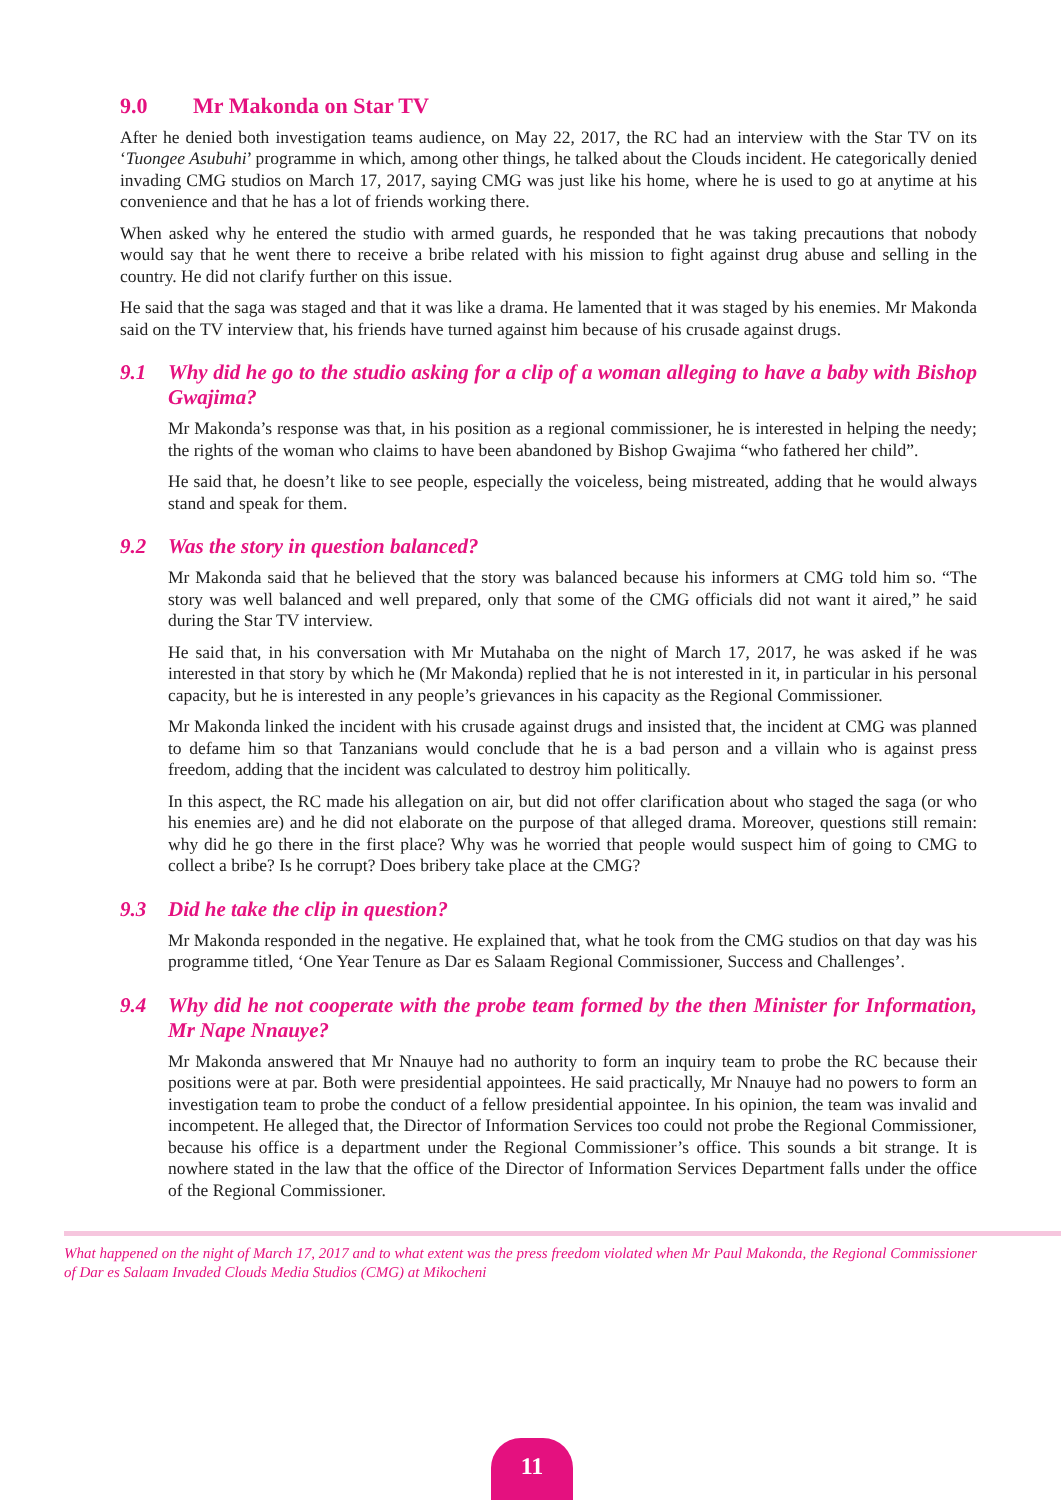9.0 Mr Makonda on Star TV
After he denied both investigation teams audience, on May 22, 2017, the RC had an interview with the Star TV on its ‘Tuongee Asubuhi’ programme in which, among other things, he talked about the Clouds incident. He categorically denied invading CMG studios on March 17, 2017, saying CMG was just like his home, where he is used to go at anytime at his convenience and that he has a lot of friends working there.
When asked why he entered the studio with armed guards, he responded that he was taking precautions that nobody would say that he went there to receive a bribe related with his mission to fight against drug abuse and selling in the country. He did not clarify further on this issue.
He said that the saga was staged and that it was like a drama. He lamented that it was staged by his enemies. Mr Makonda said on the TV interview that, his friends have turned against him because of his crusade against drugs.
9.1 Why did he go to the studio asking for a clip of a woman alleging to have a baby with Bishop Gwajima?
Mr Makonda’s response was that, in his position as a regional commissioner, he is interested in helping the needy; the rights of the woman who claims to have been abandoned by Bishop Gwajima “who fathered her child”.
He said that, he doesn’t like to see people, especially the voiceless, being mistreated, adding that he would always stand and speak for them.
9.2 Was the story in question balanced?
Mr Makonda said that he believed that the story was balanced because his informers at CMG told him so. “The story was well balanced and well prepared, only that some of the CMG officials did not want it aired,” he said during the Star TV interview.
He said that, in his conversation with Mr Mutahaba on the night of March 17, 2017, he was asked if he was interested in that story by which he (Mr Makonda) replied that he is not interested in it, in particular in his personal capacity, but he is interested in any people’s grievances in his capacity as the Regional Commissioner.
Mr Makonda linked the incident with his crusade against drugs and insisted that, the incident at CMG was planned to defame him so that Tanzanians would conclude that he is a bad person and a villain who is against press freedom, adding that the incident was calculated to destroy him politically.
In this aspect, the RC made his allegation on air, but did not offer clarification about who staged the saga (or who his enemies are) and he did not elaborate on the purpose of that alleged drama. Moreover, questions still remain: why did he go there in the first place? Why was he worried that people would suspect him of going to CMG to collect a bribe? Is he corrupt? Does bribery take place at the CMG?
9.3 Did he take the clip in question?
Mr Makonda responded in the negative. He explained that, what he took from the CMG studios on that day was his programme titled, ‘One Year Tenure as Dar es Salaam Regional Commissioner, Success and Challenges’.
9.4 Why did he not cooperate with the probe team formed by the then Minister for Information, Mr Nape Nnauye?
Mr Makonda answered that Mr Nnauye had no authority to form an inquiry team to probe the RC because their positions were at par. Both were presidential appointees. He said practically, Mr Nnauye had no powers to form an investigation team to probe the conduct of a fellow presidential appointee. In his opinion, the team was invalid and incompetent. He alleged that, the Director of Information Services too could not probe the Regional Commissioner, because his office is a department under the Regional Commissioner’s office. This sounds a bit strange. It is nowhere stated in the law that the office of the Director of Information Services Department falls under the office of the Regional Commissioner.
What happened on the night of March 17, 2017 and to what extent was the press freedom violated when Mr Paul Makonda, the Regional Commissioner of Dar es Salaam Invaded Clouds Media Studios (CMG) at Mikocheni
11